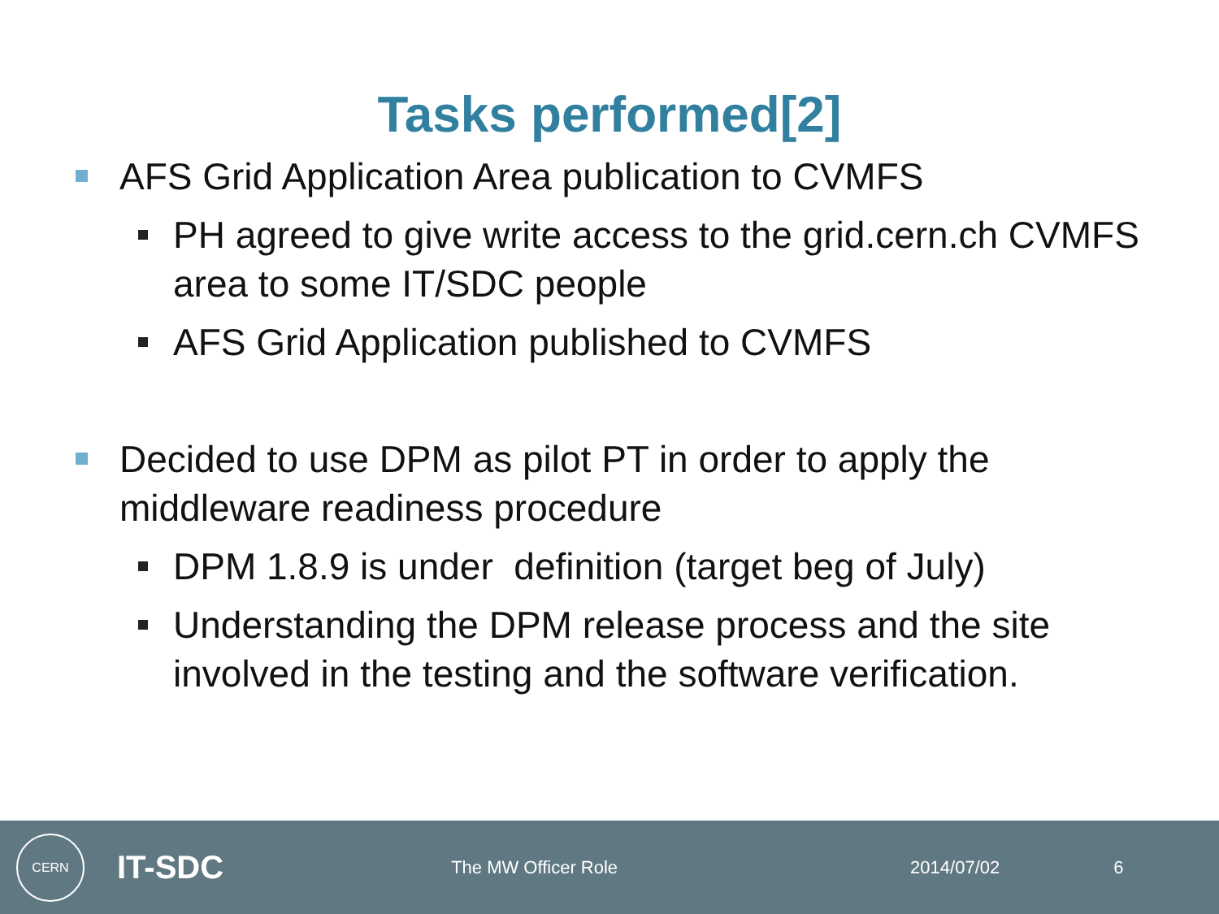Tasks performed[2]
AFS Grid Application Area publication to CVMFS
PH agreed to give write access to the grid.cern.ch CVMFS area to some IT/SDC people
AFS Grid Application published to CVMFS
Decided to use DPM as pilot PT in order to apply the middleware readiness procedure
DPM 1.8.9 is under definition (target beg of July)
Understanding the DPM release process and the site involved in the testing and the software verification.
CERN IT-SDC The MW Officer Role 2014/07/02 6